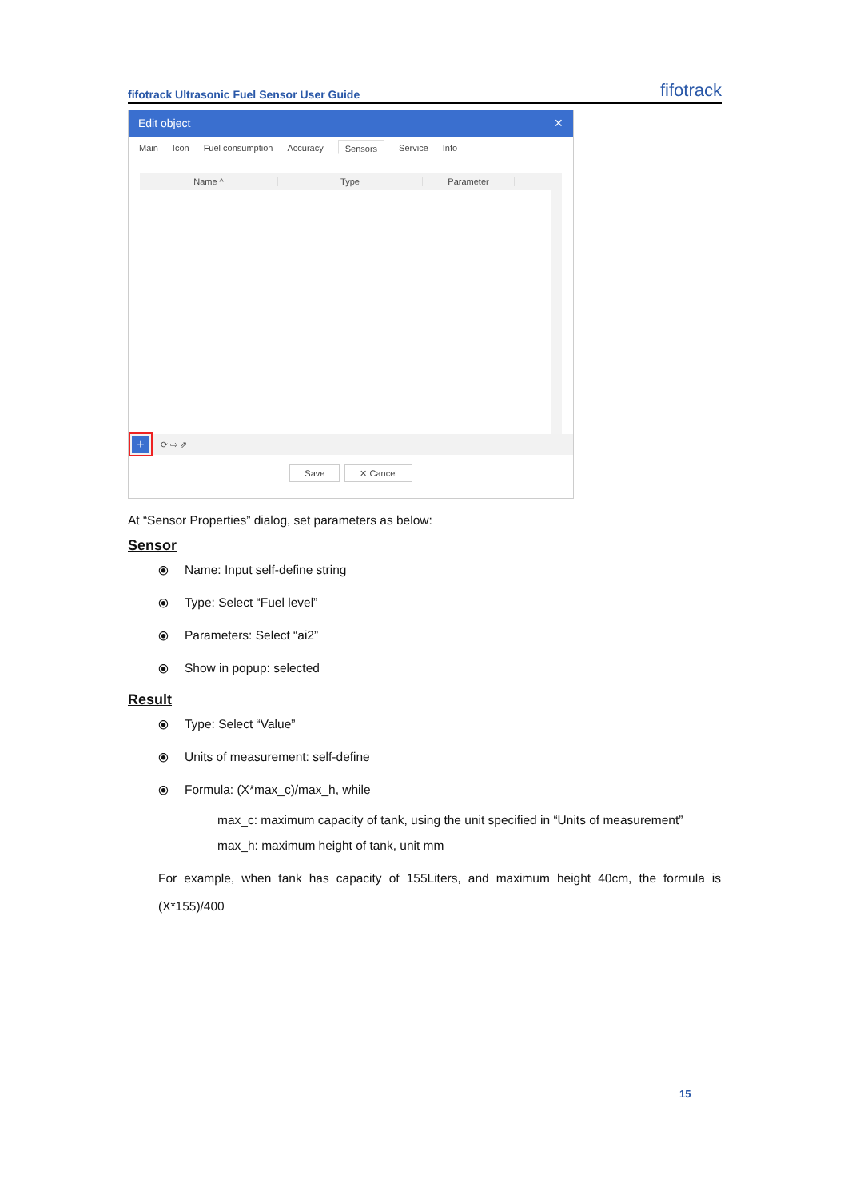fifotrack Ultrasonic Fuel Sensor User Guide fifotrack
Edit object ✕
Main Icon Fuel consumption Accuracy Sensors Service Info
Name ^ Type Parameter
+ ⟳ ⇨ ⇗
Save ✕ Cancel
At “Sensor Properties” dialog, set parameters as below:
Sensor
⦿ Name: Input self-define string
⦿ Type: Select “Fuel level”
⦿ Parameters: Select “ai2”
⦿ Show in popup: selected
Result
⦿ Type: Select “Value”
⦿ Units of measurement: self-define
⦿ Formula: (X*max_c)/max_h, while
max_c: maximum capacity of tank, using the unit specified in “Units of measurement”
max_h: maximum height of tank, unit mm
For example, when tank has capacity of 155Liters, and maximum height 40cm, the formula is (X*155)/400
15